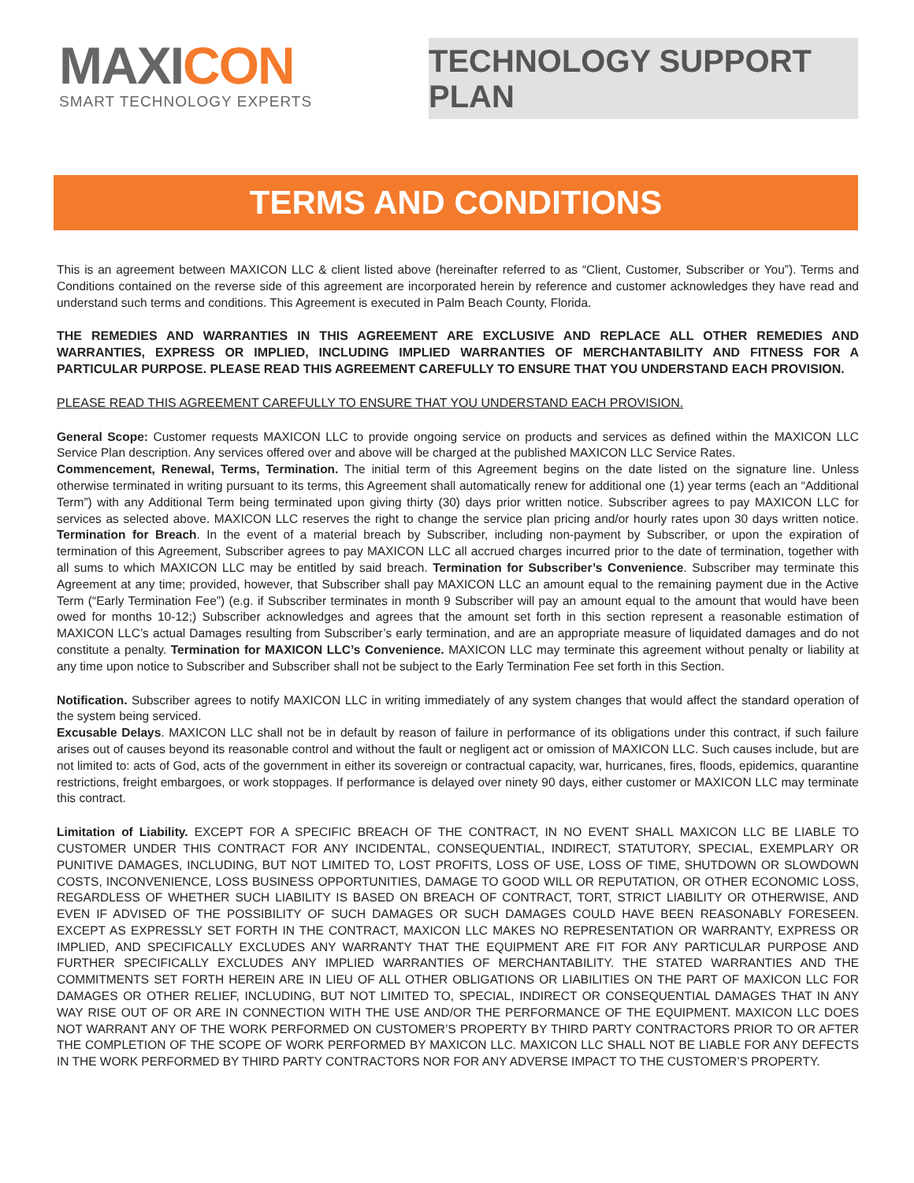MAXICON
SMART TECHNOLOGY EXPERTS
TECHNOLOGY SUPPORT PLAN
TERMS AND CONDITIONS
This is an agreement between MAXICON LLC & client listed above (hereinafter referred to as “Client, Customer, Subscriber or You”). Terms and Conditions contained on the reverse side of this agreement are incorporated herein by reference and customer acknowledges they have read and understand such terms and conditions. This Agreement is executed in Palm Beach County, Florida.
THE REMEDIES AND WARRANTIES IN THIS AGREEMENT ARE EXCLUSIVE AND REPLACE ALL OTHER REMEDIES AND WARRANTIES, EXPRESS OR IMPLIED, INCLUDING IMPLIED WARRANTIES OF MERCHANTABILITY AND FITNESS FOR A PARTICULAR PURPOSE. PLEASE READ THIS AGREEMENT CAREFULLY TO ENSURE THAT YOU UNDERSTAND EACH PROVISION.
PLEASE READ THIS AGREEMENT CAREFULLY TO ENSURE THAT YOU UNDERSTAND EACH PROVISION.
General Scope: Customer requests MAXICON LLC to provide ongoing service on products and services as defined within the MAXICON LLC Service Plan description. Any services offered over and above will be charged at the published MAXICON LLC Service Rates.
Commencement, Renewal, Terms, Termination. The initial term of this Agreement begins on the date listed on the signature line. Unless otherwise terminated in writing pursuant to its terms, this Agreement shall automatically renew for additional one (1) year terms (each an “Additional Term”) with any Additional Term being terminated upon giving thirty (30) days prior written notice. Subscriber agrees to pay MAXICON LLC for services as selected above. MAXICON LLC reserves the right to change the service plan pricing and/or hourly rates upon 30 days written notice. Termination for Breach. In the event of a material breach by Subscriber, including non-payment by Subscriber, or upon the expiration of termination of this Agreement, Subscriber agrees to pay MAXICON LLC all accrued charges incurred prior to the date of termination, together with all sums to which MAXICON LLC may be entitled by said breach. Termination for Subscriber’s Convenience. Subscriber may terminate this Agreement at any time; provided, however, that Subscriber shall pay MAXICON LLC an amount equal to the remaining payment due in the Active Term (“Early Termination Fee”) (e.g. if Subscriber terminates in month 9 Subscriber will pay an amount equal to the amount that would have been owed for months 10-12;) Subscriber acknowledges and agrees that the amount set forth in this section represent a reasonable estimation of MAXICON LLC’s actual Damages resulting from Subscriber’s early termination, and are an appropriate measure of liquidated damages and do not constitute a penalty. Termination for MAXICON LLC’s Convenience. MAXICON LLC may terminate this agreement without penalty or liability at any time upon notice to Subscriber and Subscriber shall not be subject to the Early Termination Fee set forth in this Section.
Notification. Subscriber agrees to notify MAXICON LLC in writing immediately of any system changes that would affect the standard operation of the system being serviced.
Excusable Delays. MAXICON LLC shall not be in default by reason of failure in performance of its obligations under this contract, if such failure arises out of causes beyond its reasonable control and without the fault or negligent act or omission of MAXICON LLC. Such causes include, but are not limited to: acts of God, acts of the government in either its sovereign or contractual capacity, war, hurricanes, fires, floods, epidemics, quarantine restrictions, freight embargoes, or work stoppages. If performance is delayed over ninety 90 days, either customer or MAXICON LLC may terminate this contract.
Limitation of Liability. EXCEPT FOR A SPECIFIC BREACH OF THE CONTRACT, IN NO EVENT SHALL MAXICON LLC BE LIABLE TO CUSTOMER UNDER THIS CONTRACT FOR ANY INCIDENTAL, CONSEQUENTIAL, INDIRECT, STATUTORY, SPECIAL, EXEMPLARY OR PUNITIVE DAMAGES, INCLUDING, BUT NOT LIMITED TO, LOST PROFITS, LOSS OF USE, LOSS OF TIME, SHUTDOWN OR SLOWDOWN COSTS, INCONVENIENCE, LOSS BUSINESS OPPORTUNITIES, DAMAGE TO GOOD WILL OR REPUTATION, OR OTHER ECONOMIC LOSS, REGARDLESS OF WHETHER SUCH LIABILITY IS BASED ON BREACH OF CONTRACT, TORT, STRICT LIABILITY OR OTHERWISE, AND EVEN IF ADVISED OF THE POSSIBILITY OF SUCH DAMAGES OR SUCH DAMAGES COULD HAVE BEEN REASONABLY FORESEEN. EXCEPT AS EXPRESSLY SET FORTH IN THE CONTRACT, MAXICON LLC MAKES NO REPRESENTATION OR WARRANTY, EXPRESS OR IMPLIED, AND SPECIFICALLY EXCLUDES ANY WARRANTY THAT THE EQUIPMENT ARE FIT FOR ANY PARTICULAR PURPOSE AND FURTHER SPECIFICALLY EXCLUDES ANY IMPLIED WARRANTIES OF MERCHANTABILITY. THE STATED WARRANTIES AND THE COMMITMENTS SET FORTH HEREIN ARE IN LIEU OF ALL OTHER OBLIGATIONS OR LIABILITIES ON THE PART OF MAXICON LLC FOR DAMAGES OR OTHER RELIEF, INCLUDING, BUT NOT LIMITED TO, SPECIAL, INDIRECT OR CONSEQUENTIAL DAMAGES THAT IN ANY WAY RISE OUT OF OR ARE IN CONNECTION WITH THE USE AND/OR THE PERFORMANCE OF THE EQUIPMENT. MAXICON LLC DOES NOT WARRANT ANY OF THE WORK PERFORMED ON CUSTOMER’S PROPERTY BY THIRD PARTY CONTRACTORS PRIOR TO OR AFTER THE COMPLETION OF THE SCOPE OF WORK PERFORMED BY MAXICON LLC. MAXICON LLC SHALL NOT BE LIABLE FOR ANY DEFECTS IN THE WORK PERFORMED BY THIRD PARTY CONTRACTORS NOR FOR ANY ADVERSE IMPACT TO THE CUSTOMER’S PROPERTY.